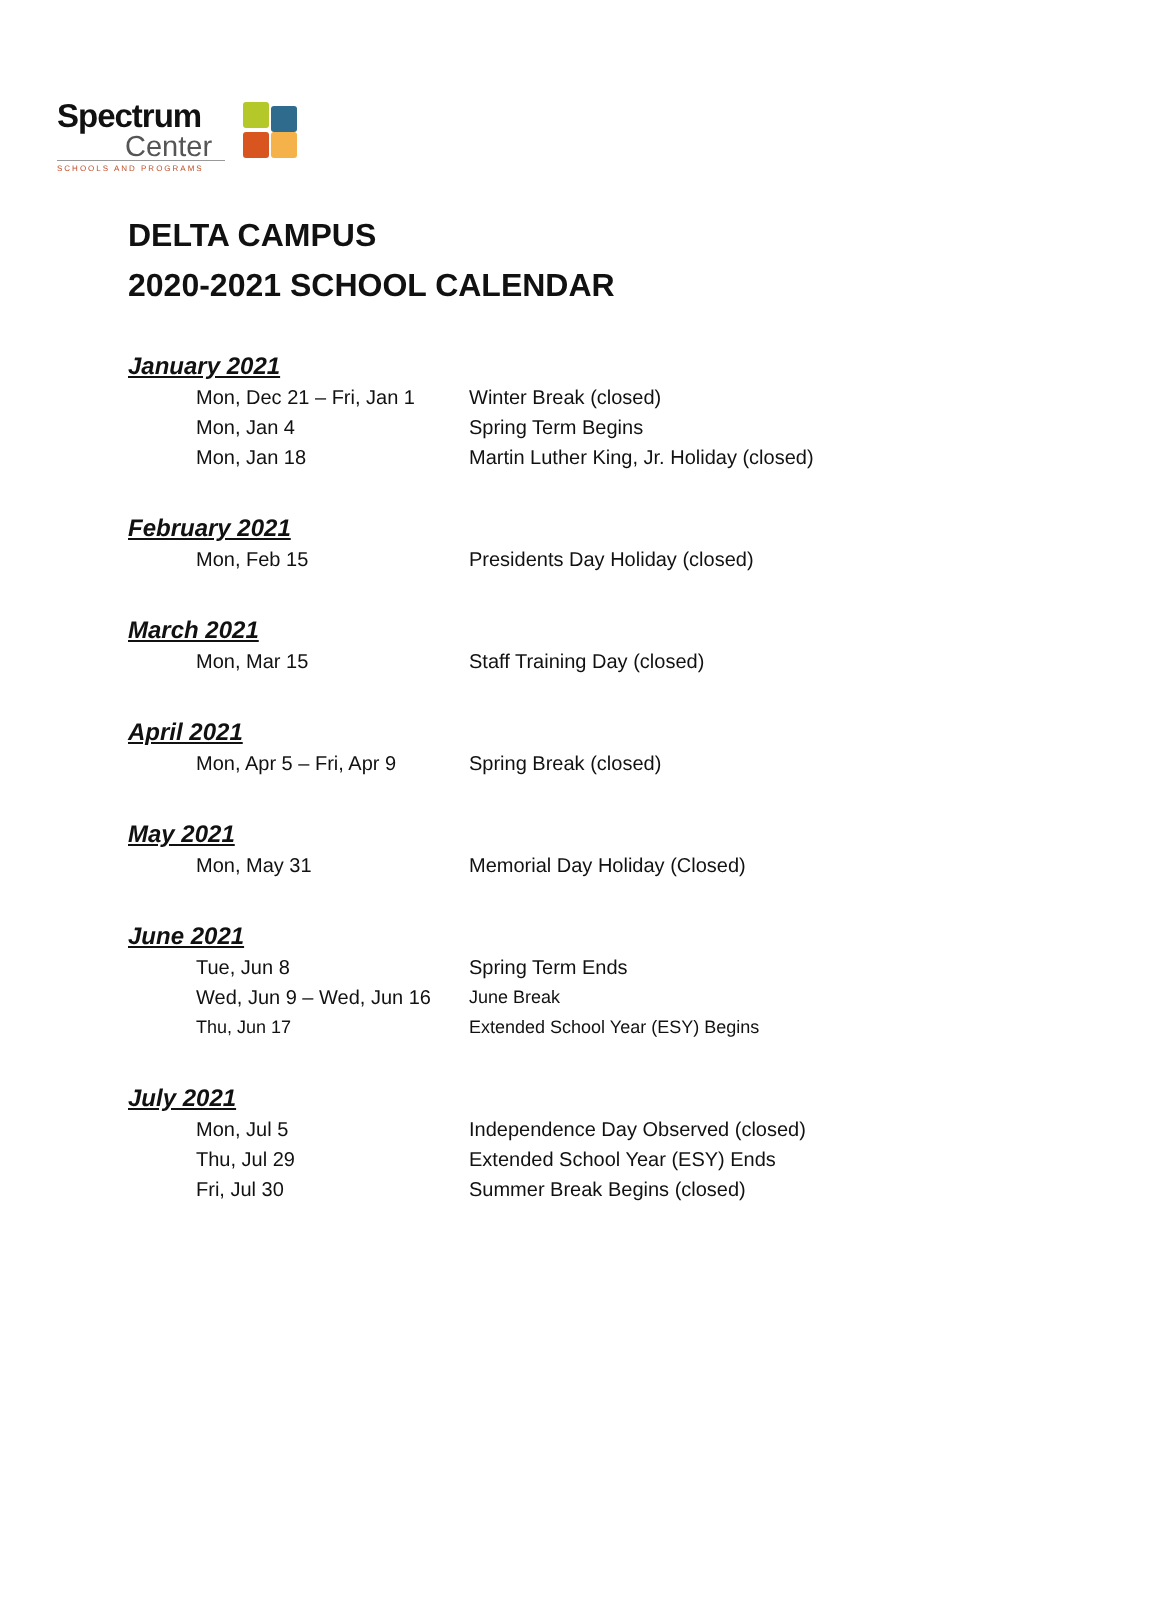Spectrum
Center
SCHOOLS AND PROGRAMS
DELTA CAMPUS
2020-2021 SCHOOL CALENDAR
January 2021
Mon, Dec 21 – Fri, Jan 1 Winter Break (closed)
Mon, Jan 4 Spring Term Begins
Mon, Jan 18 Martin Luther King, Jr. Holiday (closed)
February 2021
Mon, Feb 15 Presidents Day Holiday (closed)
March 2021
Mon, Mar 15 Staff Training Day (closed)
April 2021
Mon, Apr 5 – Fri, Apr 9 Spring Break (closed)
May 2021
Mon, May 31 Memorial Day Holiday (Closed)
June 2021
Tue, Jun 8 Spring Term Ends
Wed, Jun 9 – Wed, Jun 16 June Break
Thu, Jun 17 Extended School Year (ESY) Begins
July 2021
Mon, Jul 5 Independence Day Observed (closed)
Thu, Jul 29 Extended School Year (ESY) Ends
Fri, Jul 30 Summer Break Begins (closed)